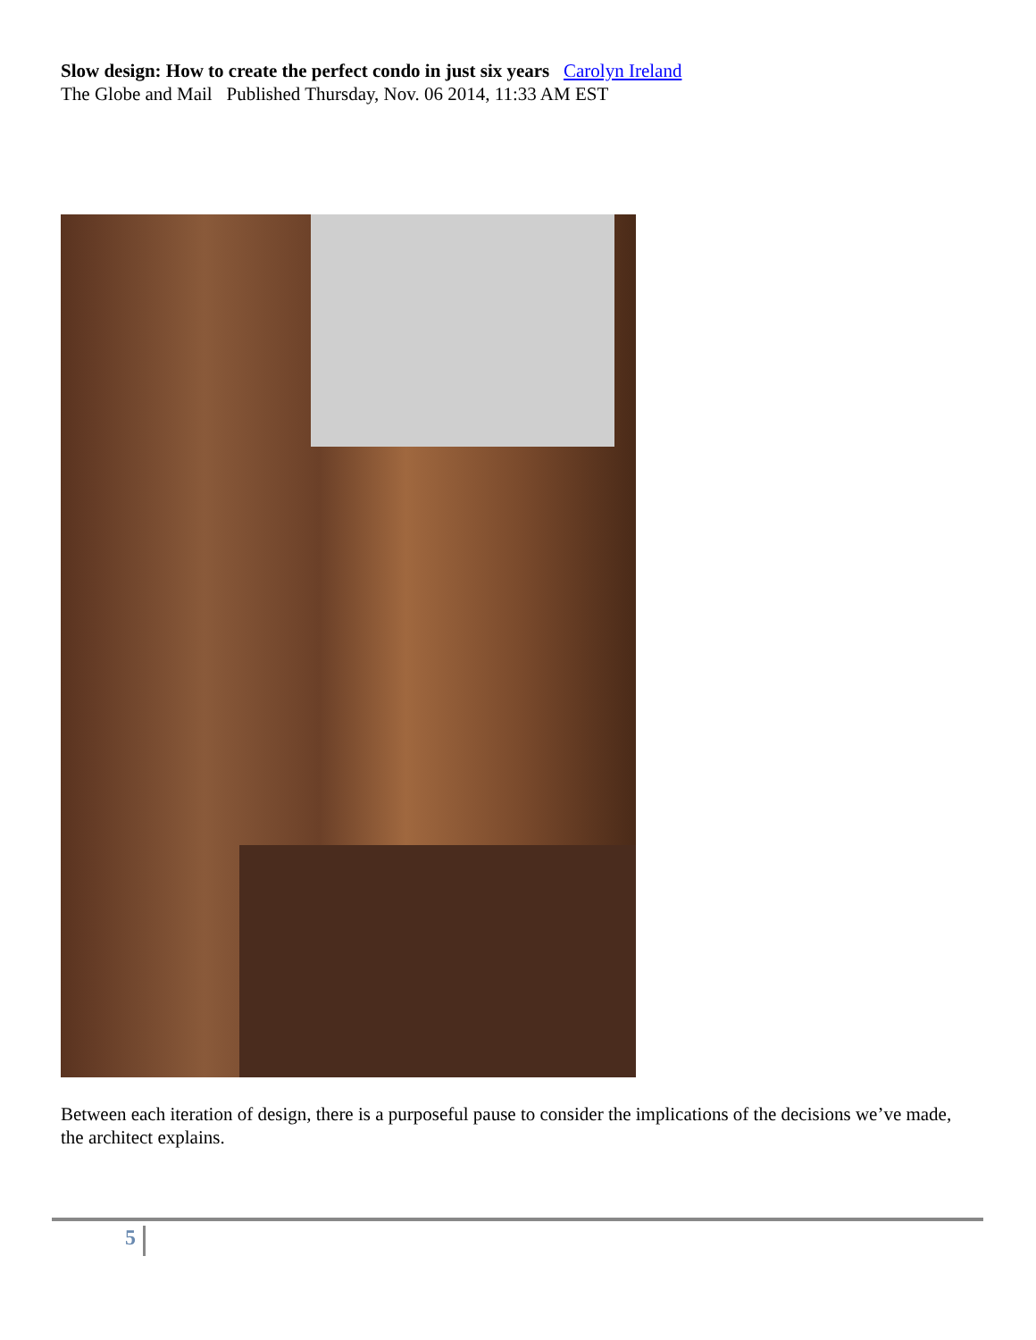Slow design: How to create the perfect condo in just six years Carolyn Ireland
The Globe and Mail Published Thursday, Nov. 06 2014, 11:33 AM EST
Between each iteration of design, there is a purposeful pause to consider the implications of the decisions we’ve made, the architect explains.
5